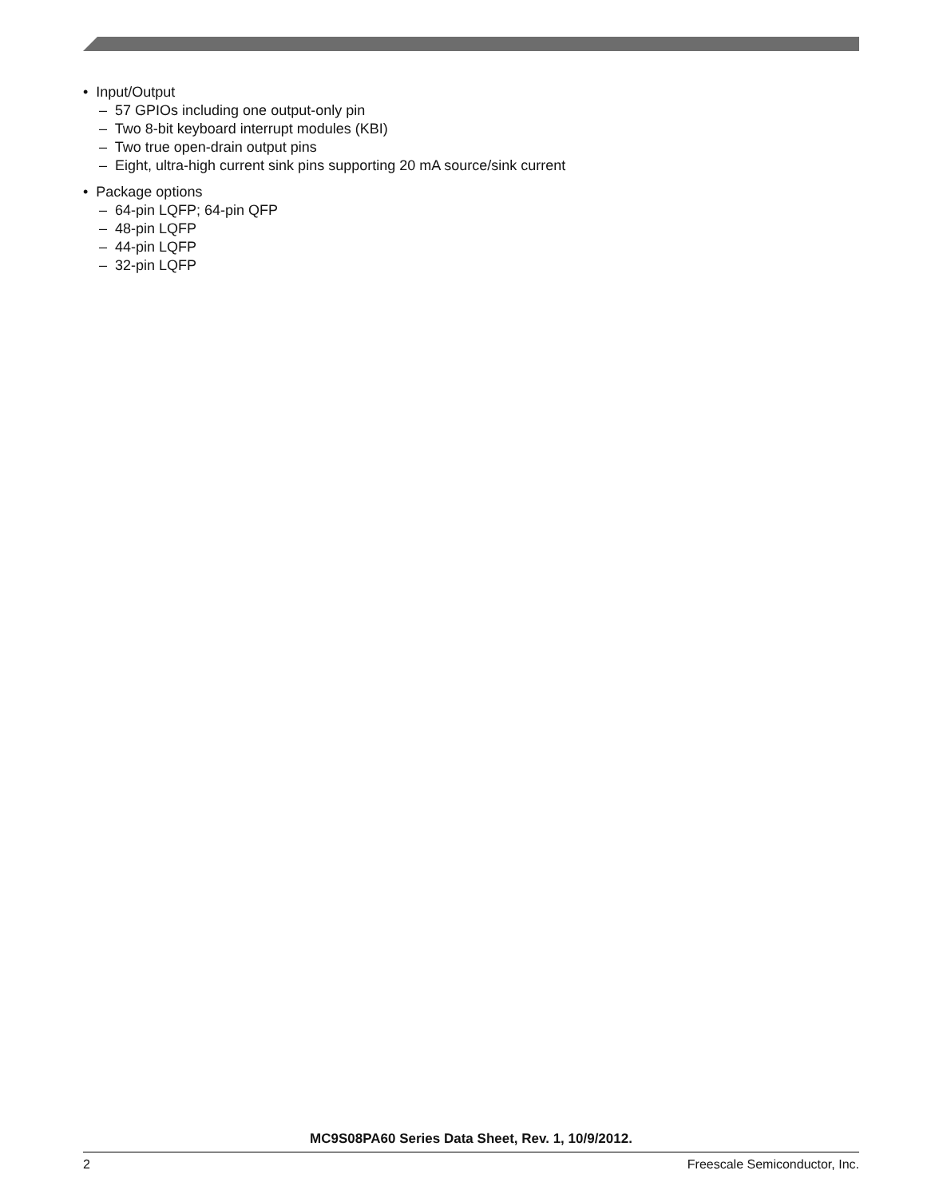• Input/Output
– 57 GPIOs including one output-only pin
– Two 8-bit keyboard interrupt modules (KBI)
– Two true open-drain output pins
– Eight, ultra-high current sink pins supporting 20 mA source/sink current
• Package options
– 64-pin LQFP; 64-pin QFP
– 48-pin LQFP
– 44-pin LQFP
– 32-pin LQFP
MC9S08PA60 Series Data Sheet, Rev. 1, 10/9/2012.
2 Freescale Semiconductor, Inc.